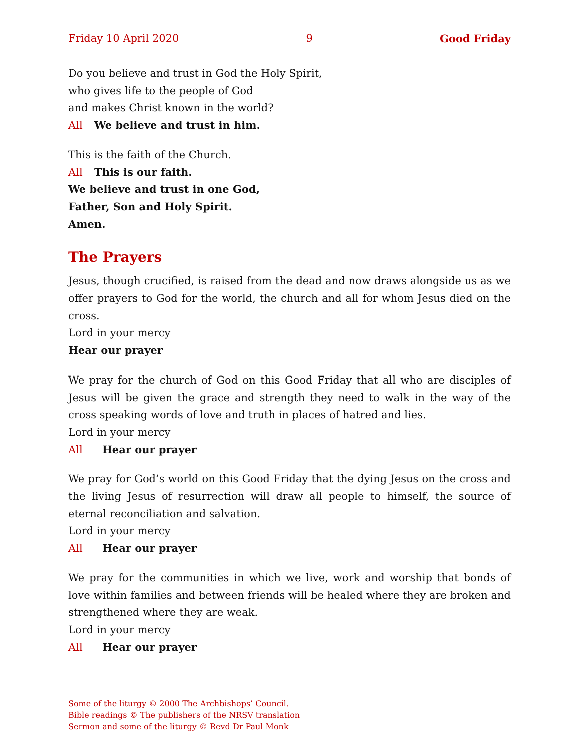Friday 10 April 2020 9 Good Friday
Do you believe and trust in God the Holy Spirit,
who gives life to the people of God
and makes Christ known in the world?
All We believe and trust in him.
This is the faith of the Church.
All This is our faith.
We believe and trust in one God,
Father, Son and Holy Spirit.
Amen.
The Prayers
Jesus, though crucified, is raised from the dead and now draws alongside us as we offer prayers to God for the world, the church and all for whom Jesus died on the cross.
Lord in your mercy
Hear our prayer
We pray for the church of God on this Good Friday that all who are disciples of Jesus will be given the grace and strength they need to walk in the way of the cross speaking words of love and truth in places of hatred and lies.
Lord in your mercy
All Hear our prayer
We pray for God’s world on this Good Friday that the dying Jesus on the cross and the living Jesus of resurrection will draw all people to himself, the source of eternal reconciliation and salvation.
Lord in your mercy
All Hear our prayer
We pray for the communities in which we live, work and worship that bonds of love within families and between friends will be healed where they are broken and strengthened where they are weak.
Lord in your mercy
All Hear our prayer
Some of the liturgy © 2000 The Archbishops’ Council.
Bible readings © The publishers of the NRSV translation
Sermon and some of the liturgy © Revd Dr Paul Monk